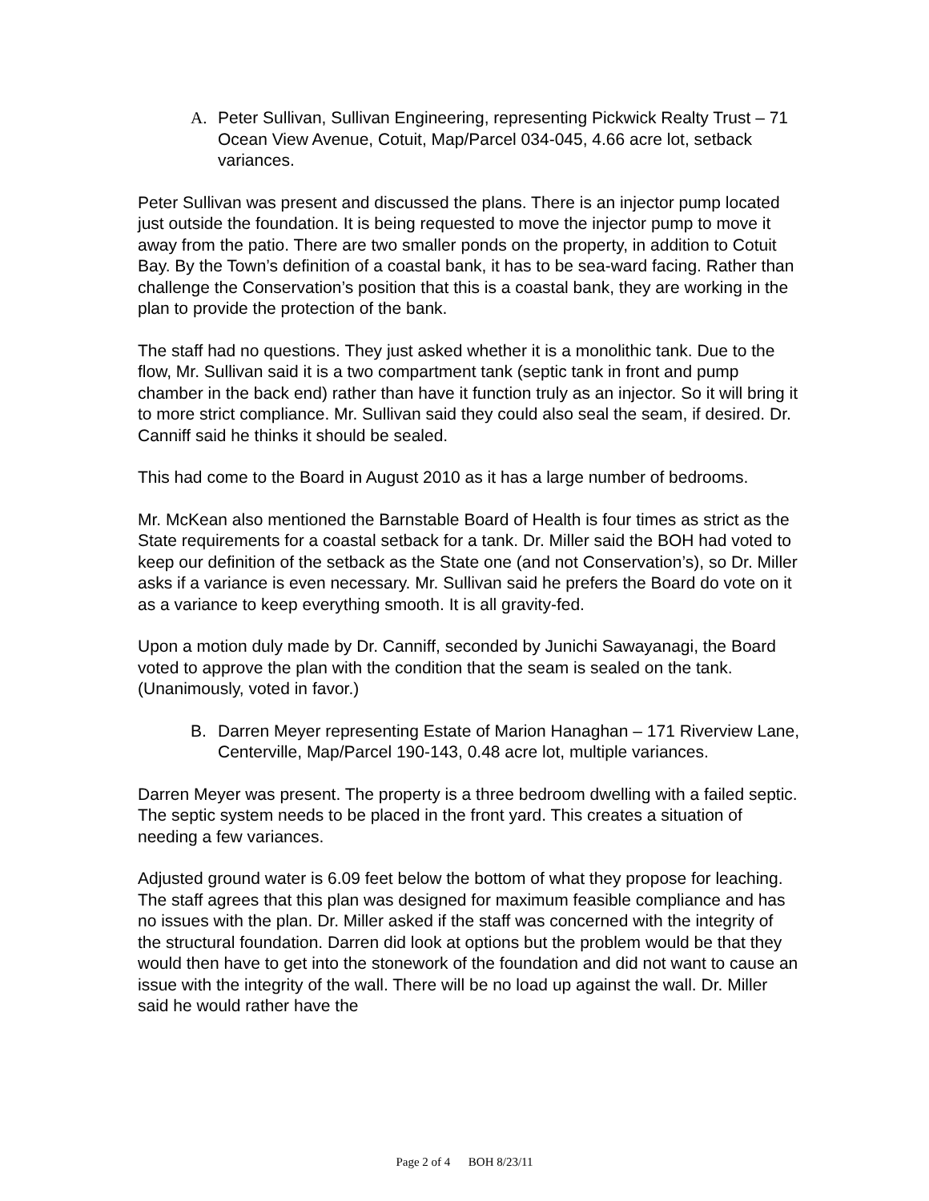A. Peter Sullivan, Sullivan Engineering, representing Pickwick Realty Trust – 71 Ocean View Avenue, Cotuit, Map/Parcel 034-045, 4.66 acre lot, setback variances.
Peter Sullivan was present and discussed the plans. There is an injector pump located just outside the foundation. It is being requested to move the injector pump to move it away from the patio. There are two smaller ponds on the property, in addition to Cotuit Bay. By the Town’s definition of a coastal bank, it has to be sea-ward facing. Rather than challenge the Conservation’s position that this is a coastal bank, they are working in the plan to provide the protection of the bank.
The staff had no questions. They just asked whether it is a monolithic tank. Due to the flow, Mr. Sullivan said it is a two compartment tank (septic tank in front and pump chamber in the back end) rather than have it function truly as an injector. So it will bring it to more strict compliance. Mr. Sullivan said they could also seal the seam, if desired. Dr. Canniff said he thinks it should be sealed.
This had come to the Board in August 2010 as it has a large number of bedrooms.
Mr. McKean also mentioned the Barnstable Board of Health is four times as strict as the State requirements for a coastal setback for a tank. Dr. Miller said the BOH had voted to keep our definition of the setback as the State one (and not Conservation’s), so Dr. Miller asks if a variance is even necessary. Mr. Sullivan said he prefers the Board do vote on it as a variance to keep everything smooth. It is all gravity-fed.
Upon a motion duly made by Dr. Canniff, seconded by Junichi Sawayanagi, the Board voted to approve the plan with the condition that the seam is sealed on the tank. (Unanimously, voted in favor.)
B. Darren Meyer representing Estate of Marion Hanaghan – 171 Riverview Lane, Centerville, Map/Parcel 190-143, 0.48 acre lot, multiple variances.
Darren Meyer was present. The property is a three bedroom dwelling with a failed septic. The septic system needs to be placed in the front yard. This creates a situation of needing a few variances.
Adjusted ground water is 6.09 feet below the bottom of what they propose for leaching. The staff agrees that this plan was designed for maximum feasible compliance and has no issues with the plan. Dr. Miller asked if the staff was concerned with the integrity of the structural foundation. Darren did look at options but the problem would be that they would then have to get into the stonework of the foundation and did not want to cause an issue with the integrity of the wall. There will be no load up against the wall. Dr. Miller said he would rather have the
Page 2 of 4 BOH 8/23/11